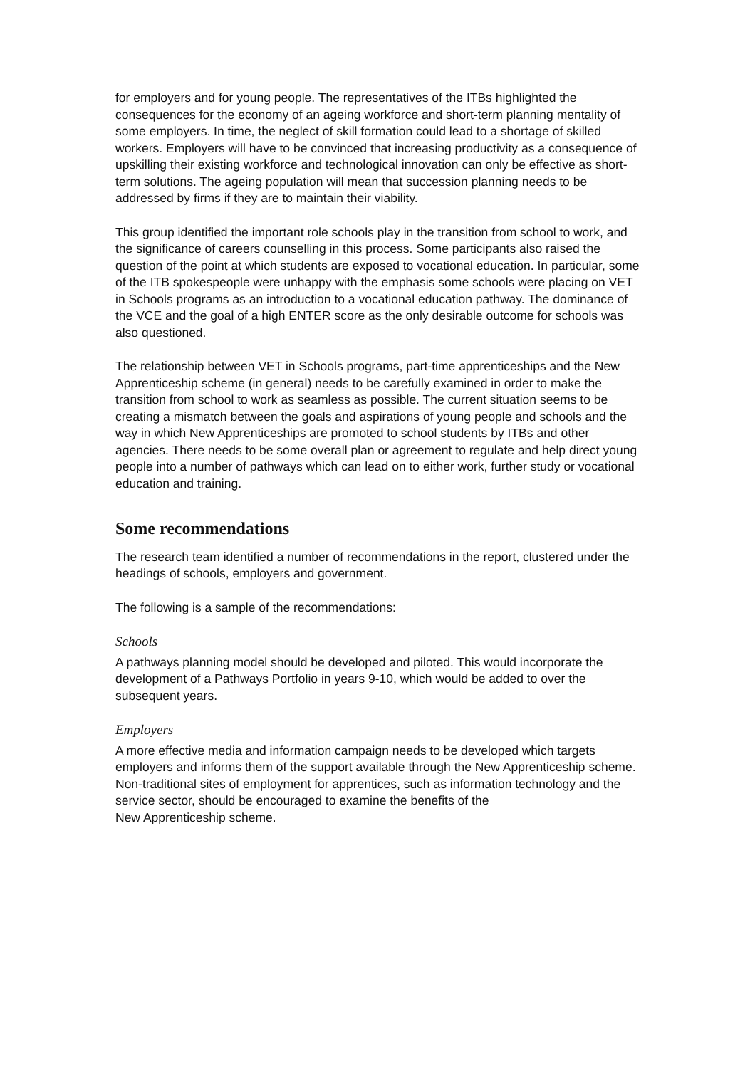for employers and for young people. The representatives of the ITBs highlighted the consequences for the economy of an ageing workforce and short-term planning mentality of some employers. In time, the neglect of skill formation could lead to a shortage of skilled workers. Employers will have to be convinced that increasing productivity as a consequence of upskilling their existing workforce and technological innovation can only be effective as short-term solutions. The ageing population will mean that succession planning needs to be addressed by firms if they are to maintain their viability.
This group identified the important role schools play in the transition from school to work, and the significance of careers counselling in this process. Some participants also raised the question of the point at which students are exposed to vocational education. In particular, some of the ITB spokespeople were unhappy with the emphasis some schools were placing on VET in Schools programs as an introduction to a vocational education pathway. The dominance of the VCE and the goal of a high ENTER score as the only desirable outcome for schools was also questioned.
The relationship between VET in Schools programs, part-time apprenticeships and the New Apprenticeship scheme (in general) needs to be carefully examined in order to make the transition from school to work as seamless as possible. The current situation seems to be creating a mismatch between the goals and aspirations of young people and schools and the way in which New Apprenticeships are promoted to school students by ITBs and other agencies. There needs to be some overall plan or agreement to regulate and help direct young people into a number of pathways which can lead on to either work, further study or vocational education and training.
Some recommendations
The research team identified a number of recommendations in the report, clustered under the headings of schools, employers and government.
The following is a sample of the recommendations:
Schools
A pathways planning model should be developed and piloted. This would incorporate the development of a Pathways Portfolio in years 9-10, which would be added to over the subsequent years.
Employers
A more effective media and information campaign needs to be developed which targets employers and informs them of the support available through the New Apprenticeship scheme. Non-traditional sites of employment for apprentices, such as information technology and the service sector, should be encouraged to examine the benefits of the
New Apprenticeship scheme.